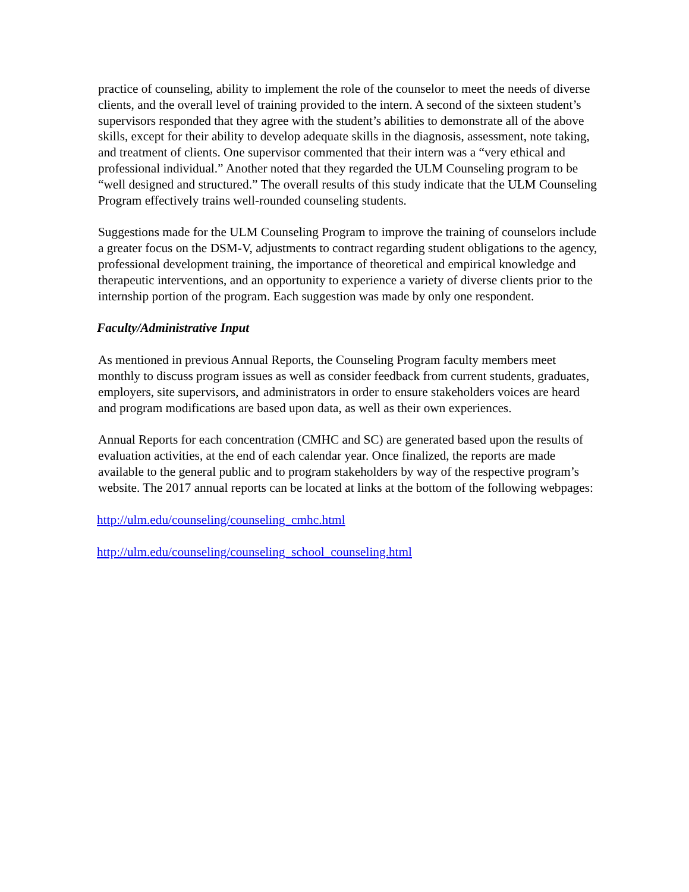practice of counseling, ability to implement the role of the counselor to meet the needs of diverse clients, and the overall level of training provided to the intern. A second of the sixteen student’s supervisors responded that they agree with the student’s abilities to demonstrate all of the above skills, except for their ability to develop adequate skills in the diagnosis, assessment, note taking, and treatment of clients. One supervisor commented that their intern was a “very ethical and professional individual.” Another noted that they regarded the ULM Counseling program to be “well designed and structured.” The overall results of this study indicate that the ULM Counseling Program effectively trains well-rounded counseling students.
Suggestions made for the ULM Counseling Program to improve the training of counselors include a greater focus on the DSM-V, adjustments to contract regarding student obligations to the agency, professional development training, the importance of theoretical and empirical knowledge and therapeutic interventions, and an opportunity to experience a variety of diverse clients prior to the internship portion of the program. Each suggestion was made by only one respondent.
Faculty/Administrative Input
As mentioned in previous Annual Reports, the Counseling Program faculty members meet monthly to discuss program issues as well as consider feedback from current students, graduates, employers, site supervisors, and administrators in order to ensure stakeholders voices are heard and program modifications are based upon data, as well as their own experiences.
Annual Reports for each concentration (CMHC and SC) are generated based upon the results of evaluation activities, at the end of each calendar year. Once finalized, the reports are made available to the general public and to program stakeholders by way of the respective program’s website. The 2017 annual reports can be located at links at the bottom of the following webpages:
http://ulm.edu/counseling/counseling_cmhc.html
http://ulm.edu/counseling/counseling_school_counseling.html